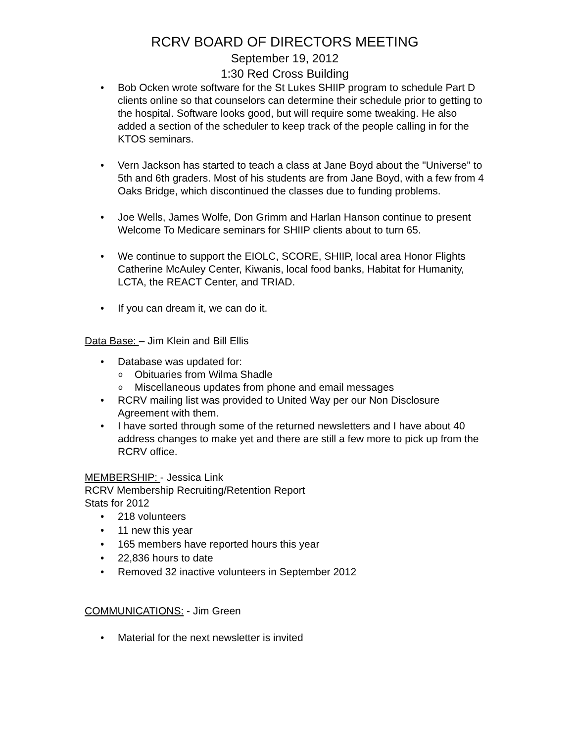RCRV BOARD OF DIRECTORS MEETING
September 19, 2012
1:30 Red Cross Building
• Bob Ocken wrote software for the St Lukes SHIIP program to schedule Part D clients online so that counselors can determine their schedule prior to getting to the hospital. Software looks good, but will require some tweaking. He also added a section of the scheduler to keep track of the people calling in for the KTOS seminars.
• Vern Jackson has started to teach a class at Jane Boyd about the "Universe" to 5th and 6th graders. Most of his students are from Jane Boyd, with a few from 4 Oaks Bridge, which discontinued the classes due to funding problems.
• Joe Wells, James Wolfe, Don Grimm and Harlan Hanson continue to present Welcome To Medicare seminars for SHIIP clients about to turn 65.
• We continue to support the EIOLC, SCORE, SHIIP, local area Honor Flights Catherine McAuley Center, Kiwanis, local food banks, Habitat for Humanity, LCTA, the REACT Center, and TRIAD.
• If you can dream it, we can do it.
Data Base: – Jim Klein and Bill Ellis
• Database was updated for:
o Obituaries from Wilma Shadle
o Miscellaneous updates from phone and email messages
• RCRV mailing list was provided to United Way per our Non Disclosure Agreement with them.
• I have sorted through some of the returned newsletters and I have about 40 address changes to make yet and there are still a few more to pick up from the RCRV office.
MEMBERSHIP: - Jessica Link
RCRV Membership Recruiting/Retention Report
Stats for 2012
• 218 volunteers
• 11 new this year
• 165 members have reported hours this year
• 22,836 hours to date
• Removed 32 inactive volunteers in September 2012
COMMUNICATIONS: - Jim Green
• Material for the next newsletter is invited